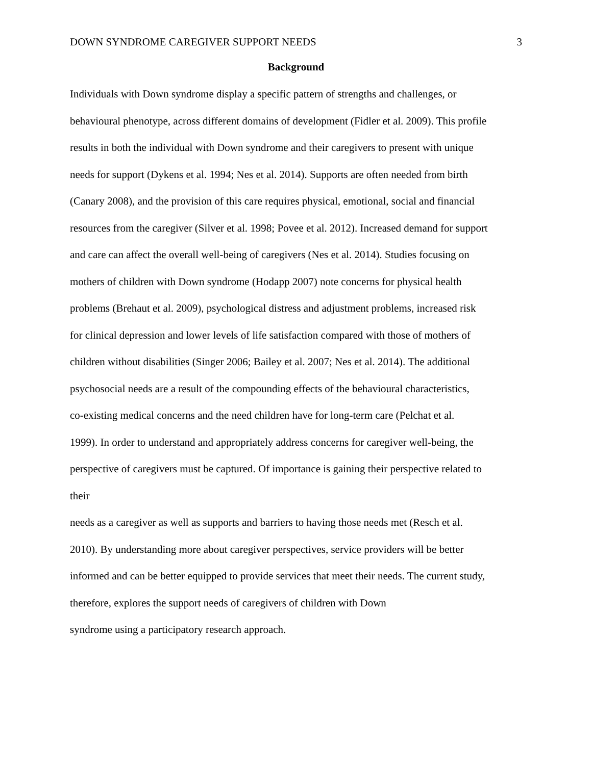DOWN SYNDROME CAREGIVER SUPPORT NEEDS 3
Background
Individuals with Down syndrome display a specific pattern of strengths and challenges, or
behavioural phenotype, across different domains of development (Fidler et al. 2009). This profile
results in both the individual with Down syndrome and their caregivers to present with unique
needs for support (Dykens et al. 1994; Nes et al. 2014). Supports are often needed from birth
(Canary 2008), and the provision of this care requires physical, emotional, social and financial
resources from the caregiver (Silver et al. 1998; Povee et al. 2012). Increased demand for support
and care can affect the overall well‑being of caregivers (Nes et al. 2014). Studies focusing on
mothers of children with Down syndrome (Hodapp 2007) note concerns for physical health
problems (Brehaut et al. 2009), psychological distress and adjustment problems, increased risk
for clinical depression and lower levels of life satisfaction compared with those of mothers of
children without disabilities (Singer 2006; Bailey et al. 2007; Nes et al. 2014). The additional
psychosocial needs are a result of the compounding effects of the behavioural characteristics,
co‑existing medical concerns and the need children have for long‑term care (Pelchat et al.
1999). In order to understand and appropriately address concerns for caregiver well‑being, the
perspective of caregivers must be captured. Of importance is gaining their perspective related to
their
needs as a caregiver as well as supports and barriers to having those needs met (Resch et al.
2010). By understanding more about caregiver perspectives, service providers will be better
informed and can be better equipped to provide services that meet their needs. The current study,
therefore, explores the support needs of caregivers of children with Down
syndrome using a participatory research approach.